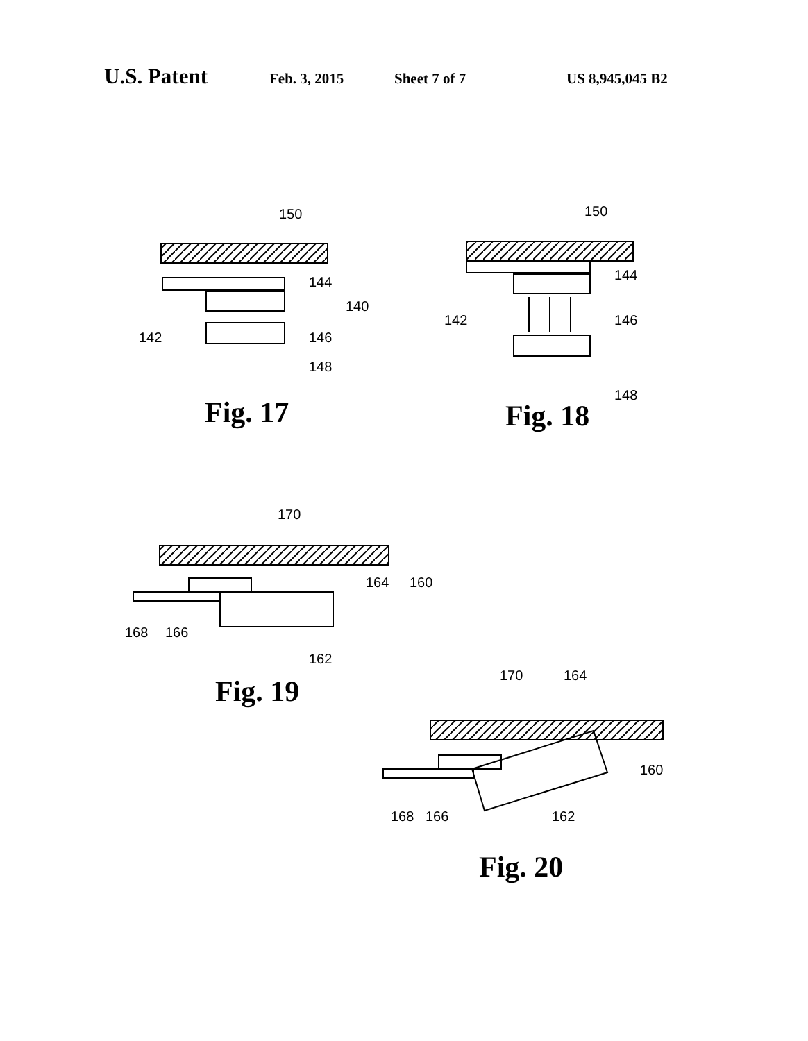U.S. Patent Feb. 3, 2015 Sheet 7 of 7 US 8,945,045 B2
150
144
140
142
146
148
Fig. 17
150
144
142
146
148
Fig. 18
170
164
160
168
166
162
Fig. 19
170
164
160
168
166
162
Fig. 20